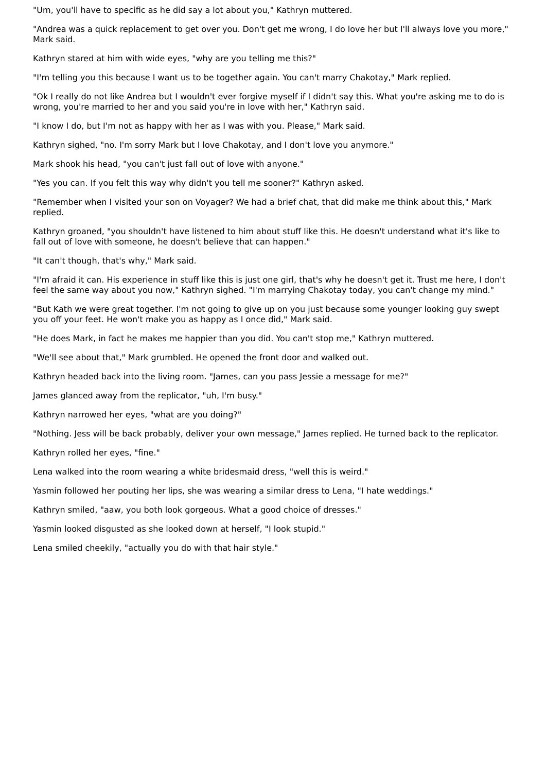"Um, you'll have to specific as he did say a lot about you," Kathryn muttered.
"Andrea was a quick replacement to get over you. Don't get me wrong, I do love her but I'll always love you more," Mark said.
Kathryn stared at him with wide eyes, "why are you telling me this?"
"I'm telling you this because I want us to be together again. You can't marry Chakotay," Mark replied.
"Ok I really do not like Andrea but I wouldn't ever forgive myself if I didn't say this. What you're asking me to do is wrong, you're married to her and you said you're in love with her," Kathryn said.
"I know I do, but I'm not as happy with her as I was with you. Please," Mark said.
Kathryn sighed, "no. I'm sorry Mark but I love Chakotay, and I don't love you anymore."
Mark shook his head, "you can't just fall out of love with anyone."
"Yes you can. If you felt this way why didn't you tell me sooner?" Kathryn asked.
"Remember when I visited your son on Voyager? We had a brief chat, that did make me think about this," Mark replied.
Kathryn groaned, "you shouldn't have listened to him about stuff like this. He doesn't understand what it's like to fall out of love with someone, he doesn't believe that can happen."
"It can't though, that's why," Mark said.
"I'm afraid it can. His experience in stuff like this is just one girl, that's why he doesn't get it. Trust me here, I don't feel the same way about you now," Kathryn sighed. "I'm marrying Chakotay today, you can't change my mind."
"But Kath we were great together. I'm not going to give up on you just because some younger looking guy swept you off your feet. He won't make you as happy as I once did," Mark said.
"He does Mark, in fact he makes me happier than you did. You can't stop me," Kathryn muttered.
"We'll see about that," Mark grumbled. He opened the front door and walked out.
Kathryn headed back into the living room. "James, can you pass Jessie a message for me?"
James glanced away from the replicator, "uh, I'm busy."
Kathryn narrowed her eyes, "what are you doing?"
"Nothing. Jess will be back probably, deliver your own message," James replied. He turned back to the replicator.
Kathryn rolled her eyes, "fine."
Lena walked into the room wearing a white bridesmaid dress, "well this is weird."
Yasmin followed her pouting her lips, she was wearing a similar dress to Lena, "I hate weddings."
Kathryn smiled, "aaw, you both look gorgeous. What a good choice of dresses."
Yasmin looked disgusted as she looked down at herself, "I look stupid."
Lena smiled cheekily, "actually you do with that hair style."